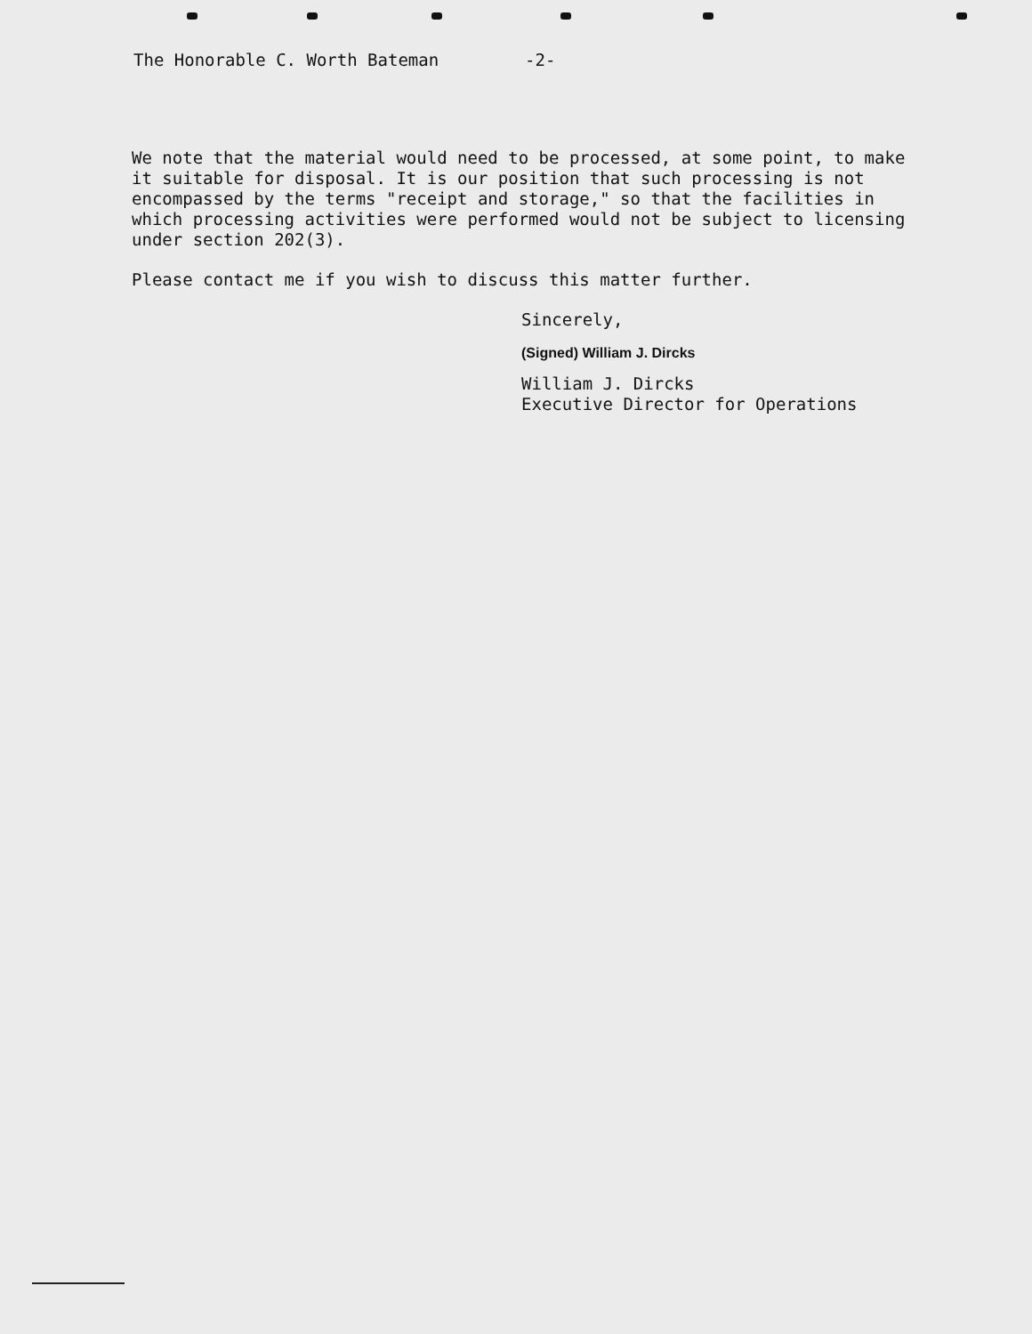The Honorable C. Worth Bateman -2-
We note that the material would need to be processed, at some point, to make it suitable for disposal. It is our position that such processing is not encompassed by the terms "receipt and storage," so that the facilities in which processing activities were performed would not be subject to licensing under section 202(3).
Please contact me if you wish to discuss this matter further.
Sincerely,
(Signed) William J. Dircks
William J. Dircks
Executive Director for Operations